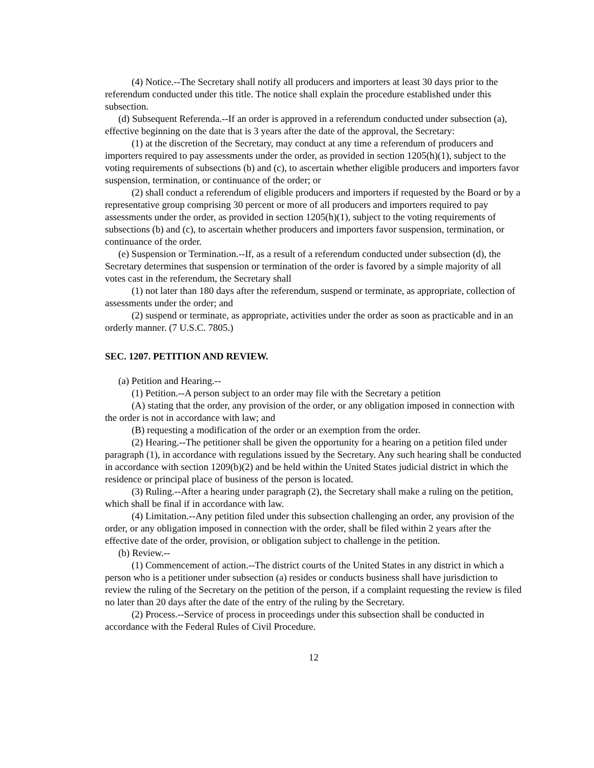(4) Notice.--The Secretary shall notify all producers and importers at least 30 days prior to the referendum conducted under this title. The notice shall explain the procedure established under this subsection.
(d) Subsequent Referenda.--If an order is approved in a referendum conducted under subsection (a), effective beginning on the date that is 3 years after the date of the approval, the Secretary:
(1) at the discretion of the Secretary, may conduct at any time a referendum of producers and importers required to pay assessments under the order, as provided in section 1205(h)(1), subject to the voting requirements of subsections (b) and (c), to ascertain whether eligible producers and importers favor suspension, termination, or continuance of the order; or
(2) shall conduct a referendum of eligible producers and importers if requested by the Board or by a representative group comprising 30 percent or more of all producers and importers required to pay assessments under the order, as provided in section 1205(h)(1), subject to the voting requirements of subsections (b) and (c), to ascertain whether producers and importers favor suspension, termination, or continuance of the order.
(e) Suspension or Termination.--If, as a result of a referendum conducted under subsection (d), the Secretary determines that suspension or termination of the order is favored by a simple majority of all votes cast in the referendum, the Secretary shall
(1) not later than 180 days after the referendum, suspend or terminate, as appropriate, collection of assessments under the order; and
(2) suspend or terminate, as appropriate, activities under the order as soon as practicable and in an orderly manner. (7 U.S.C. 7805.)
SEC. 1207. PETITION AND REVIEW.
(a) Petition and Hearing.--
(1) Petition.--A person subject to an order may file with the Secretary a petition
(A) stating that the order, any provision of the order, or any obligation imposed in connection with the order is not in accordance with law; and
(B) requesting a modification of the order or an exemption from the order.
(2) Hearing.--The petitioner shall be given the opportunity for a hearing on a petition filed under paragraph (1), in accordance with regulations issued by the Secretary. Any such hearing shall be conducted in accordance with section 1209(b)(2) and be held within the United States judicial district in which the residence or principal place of business of the person is located.
(3) Ruling.--After a hearing under paragraph (2), the Secretary shall make a ruling on the petition, which shall be final if in accordance with law.
(4) Limitation.--Any petition filed under this subsection challenging an order, any provision of the order, or any obligation imposed in connection with the order, shall be filed within 2 years after the effective date of the order, provision, or obligation subject to challenge in the petition.
(b) Review.--
(1) Commencement of action.--The district courts of the United States in any district in which a person who is a petitioner under subsection (a) resides or conducts business shall have jurisdiction to review the ruling of the Secretary on the petition of the person, if a complaint requesting the review is filed no later than 20 days after the date of the entry of the ruling by the Secretary.
(2) Process.--Service of process in proceedings under this subsection shall be conducted in accordance with the Federal Rules of Civil Procedure.
12